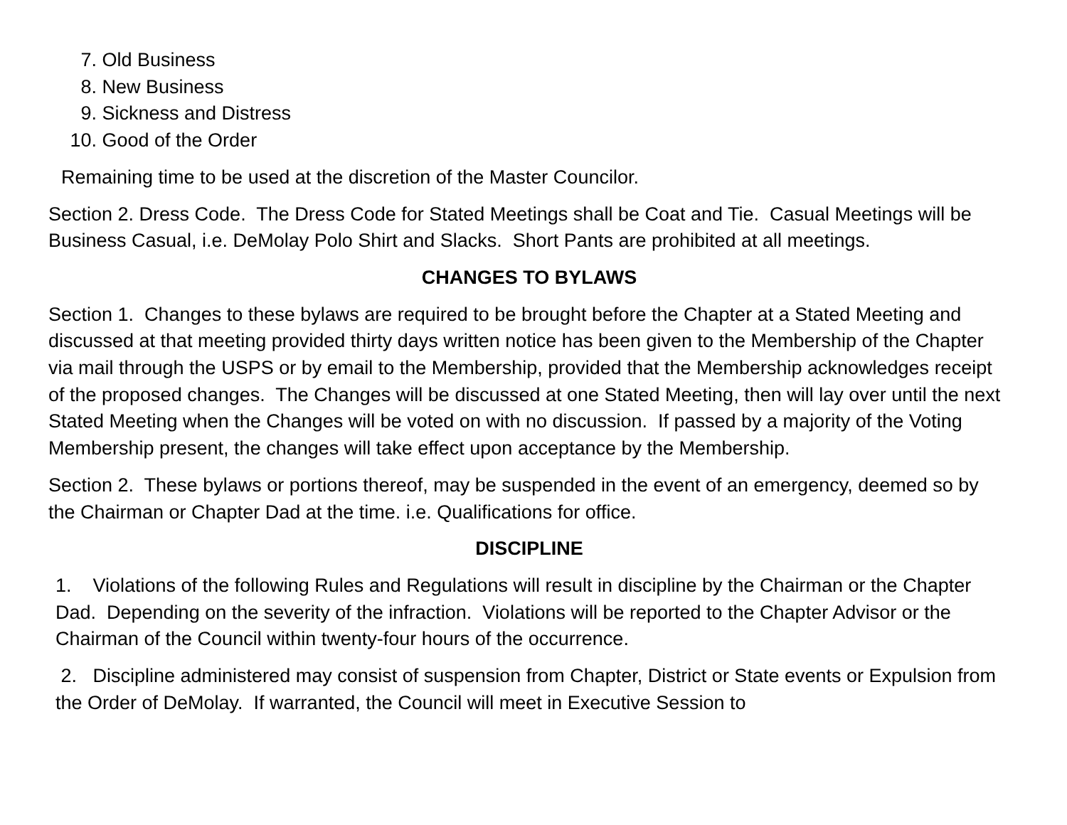7. Old Business
8. New Business
9. Sickness and Distress
10. Good of the Order
Remaining time to be used at the discretion of the Master Councilor.
Section 2. Dress Code. The Dress Code for Stated Meetings shall be Coat and Tie. Casual Meetings will be Business Casual, i.e. DeMolay Polo Shirt and Slacks. Short Pants are prohibited at all meetings.
CHANGES TO BYLAWS
Section 1. Changes to these bylaws are required to be brought before the Chapter at a Stated Meeting and discussed at that meeting provided thirty days written notice has been given to the Membership of the Chapter via mail through the USPS or by email to the Membership, provided that the Membership acknowledges receipt of the proposed changes. The Changes will be discussed at one Stated Meeting, then will lay over until the next Stated Meeting when the Changes will be voted on with no discussion. If passed by a majority of the Voting Membership present, the changes will take effect upon acceptance by the Membership.
Section 2. These bylaws or portions thereof, may be suspended in the event of an emergency, deemed so by the Chairman or Chapter Dad at the time. i.e. Qualifications for office.
DISCIPLINE
1. Violations of the following Rules and Regulations will result in discipline by the Chairman or the Chapter Dad. Depending on the severity of the infraction. Violations will be reported to the Chapter Advisor or the Chairman of the Council within twenty-four hours of the occurrence.
2. Discipline administered may consist of suspension from Chapter, District or State events or Expulsion from the Order of DeMolay. If warranted, the Council will meet in Executive Session to